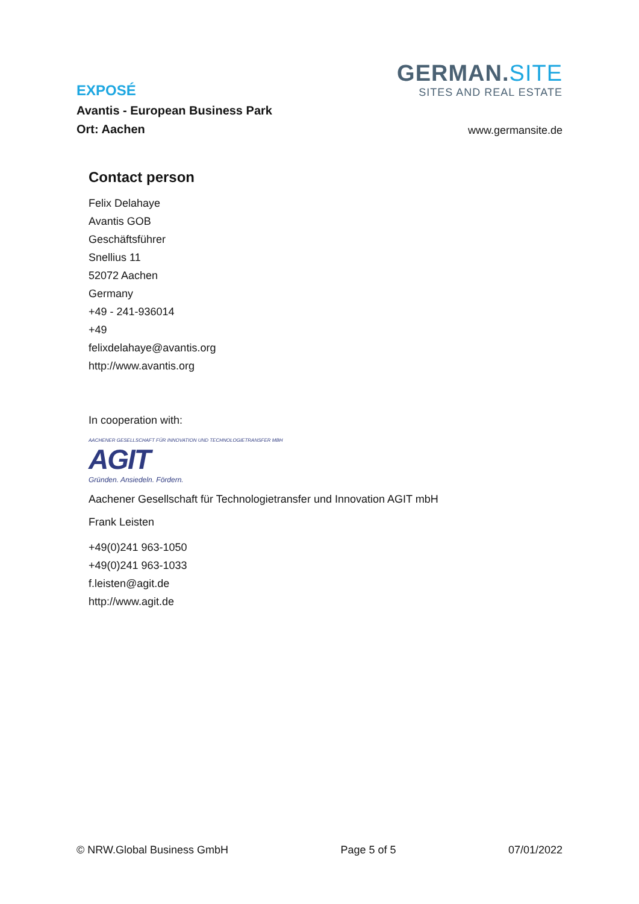EXPOSÉ
Avantis - European Business Park
Ort: Aachen
GERMAN.SITE
SITES AND REAL ESTATE
www.germansite.de
Contact person
Felix Delahaye
Avantis GOB
Geschäftsführer
Snellius 11
52072 Aachen
Germany
+49 - 241-936014
+49
felixdelahaye@avantis.org
http://www.avantis.org
In cooperation with:
AACHENER GESELLSCHAFT FÜR INNOVATION UND TECHNOLOGIETRANSFER MBH
AGIT
Gründen. Ansiedeln. Fördern.
Aachener Gesellschaft für Technologietransfer und Innovation AGIT mbH
Frank Leisten
+49(0)241 963-1050
+49(0)241 963-1033
f.leisten@agit.de
http://www.agit.de
© NRW.Global Business GmbH Page 5 of 5 07/01/2022